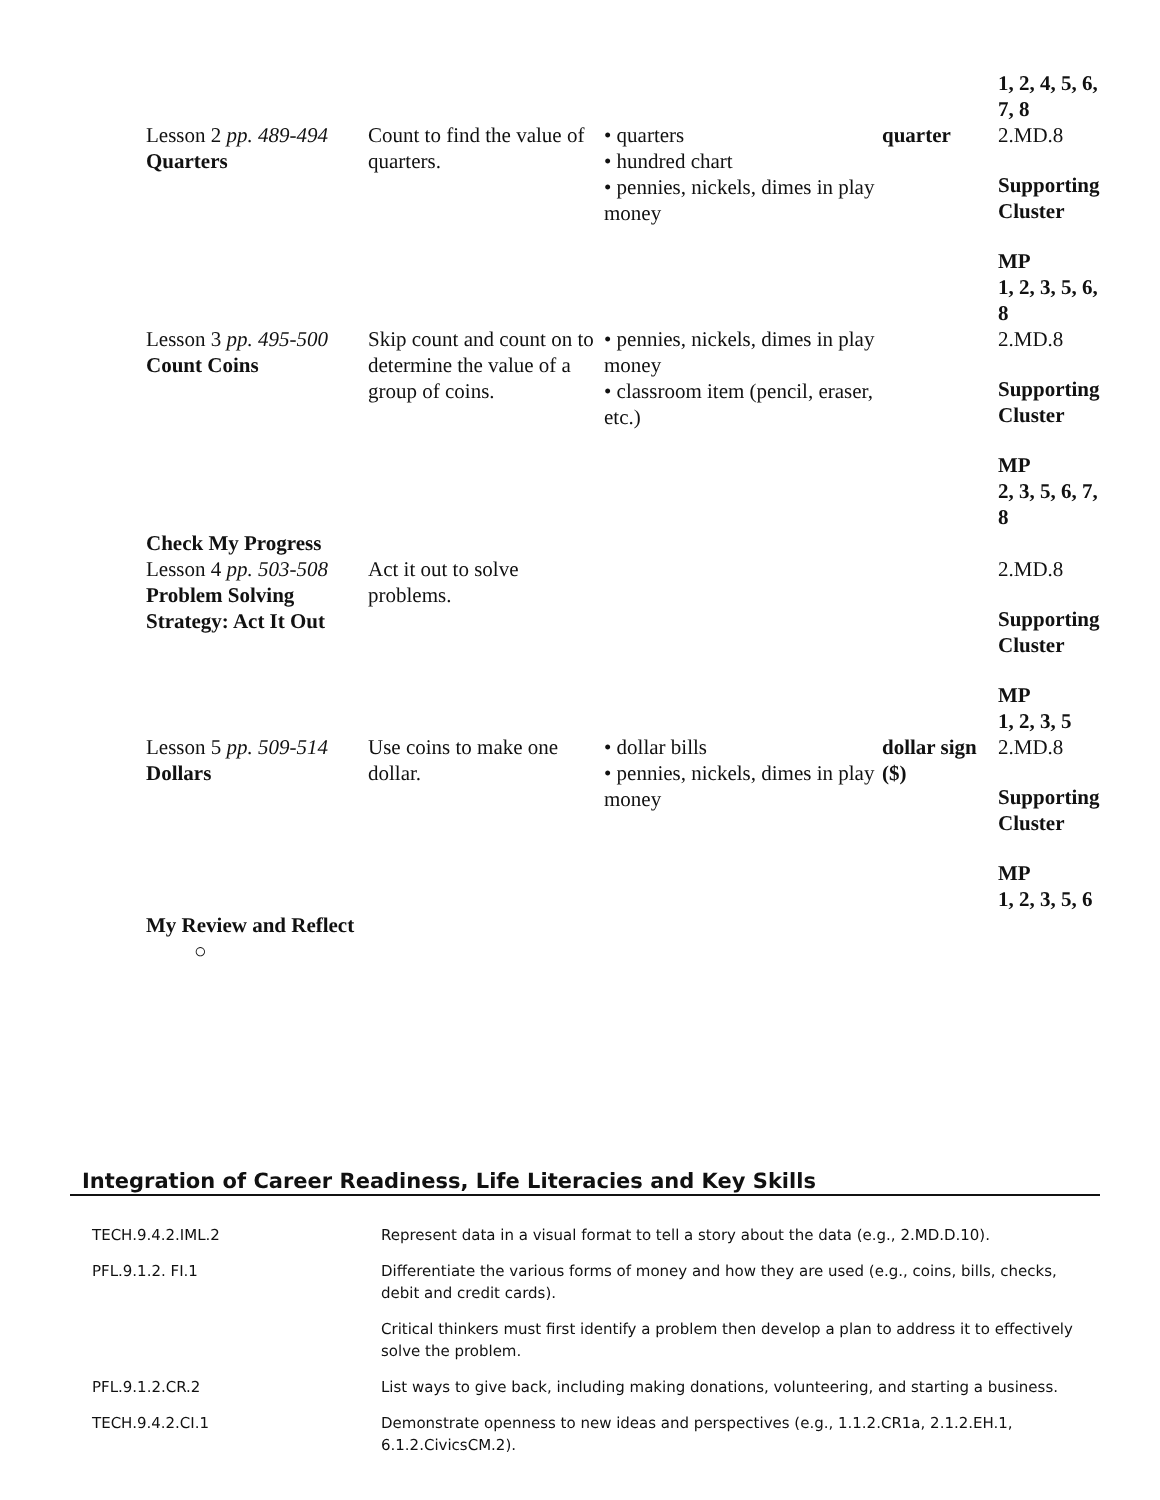| Lesson 2 pp. 489-494 Quarters | Count to find the value of quarters. | • quarters • hundred chart • pennies, nickels, dimes in play money | quarter | 1, 2, 4, 5, 6, 7, 8 2.MD.8 Supporting Cluster MP 1, 2, 3, 5, 6, 8 |
| Lesson 3 pp. 495-500 Count Coins | Skip count and count on to determine the value of a group of coins. | • pennies, nickels, dimes in play money • classroom item (pencil, eraser, etc.) | | 2.MD.8 Supporting Cluster MP 2, 3, 5, 6, 7, 8 |
| Check My Progress Lesson 4 pp. 503-508 Problem Solving Strategy: Act It Out | Act it out to solve problems. | | | 2.MD.8 Supporting Cluster MP 1, 2, 3, 5 |
| Lesson 5 pp. 509-514 Dollars | Use coins to make one dollar. | • dollar bills • pennies, nickels, dimes in play money | dollar sign ($) | 2.MD.8 Supporting Cluster MP 1, 2, 3, 5, 6 |
| My Review and Reflect ○ | | | | |
Integration of Career Readiness, Life Literacies and Key Skills
| TECH.9.4.2.IML.2 | Represent data in a visual format to tell a story about the data (e.g., 2.MD.D.10). |
| PFL.9.1.2. FI.1 | Differentiate the various forms of money and how they are used (e.g., coins, bills, checks, debit and credit cards). |
| | Critical thinkers must first identify a problem then develop a plan to address it to effectively solve the problem. |
| PFL.9.1.2.CR.2 | List ways to give back, including making donations, volunteering, and starting a business. |
| TECH.9.4.2.CI.1 | Demonstrate openness to new ideas and perspectives (e.g., 1.1.2.CR1a, 2.1.2.EH.1, 6.1.2.CivicsCM.2). |